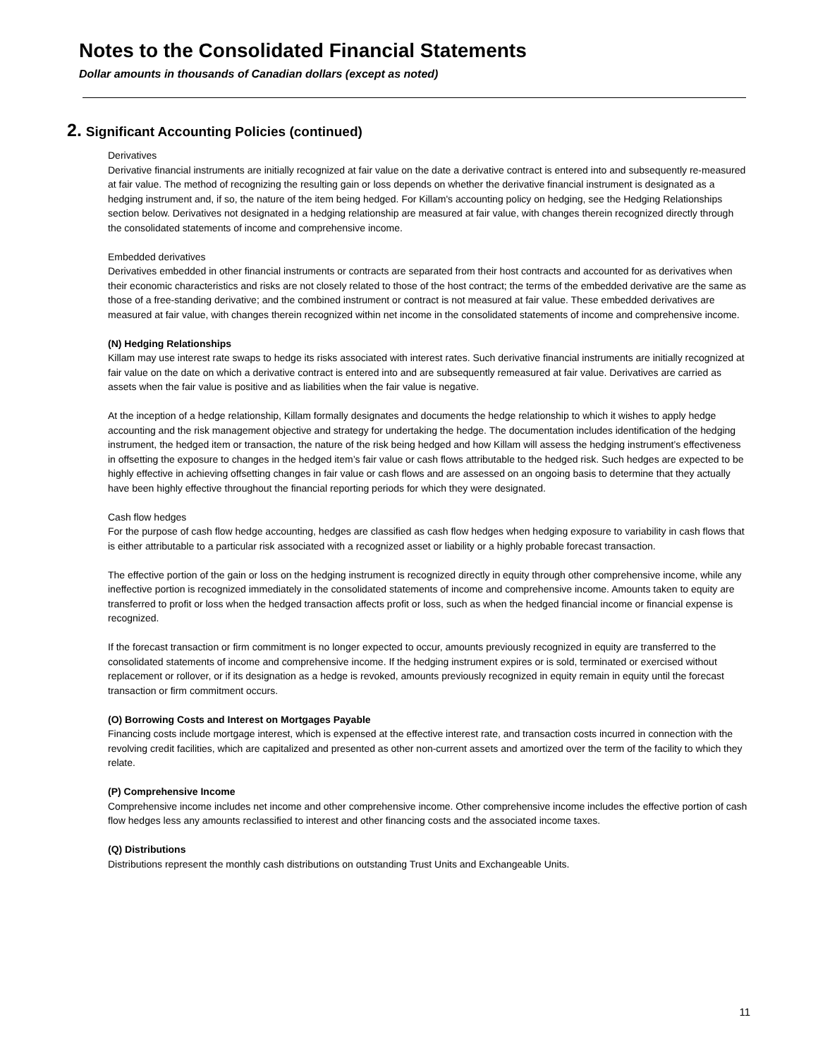Notes to the Consolidated Financial Statements
Dollar amounts in thousands of Canadian dollars (except as noted)
2. Significant Accounting Policies (continued)
Derivatives
Derivative financial instruments are initially recognized at fair value on the date a derivative contract is entered into and subsequently re-measured at fair value. The method of recognizing the resulting gain or loss depends on whether the derivative financial instrument is designated as a hedging instrument and, if so, the nature of the item being hedged. For Killam's accounting policy on hedging, see the Hedging Relationships section below. Derivatives not designated in a hedging relationship are measured at fair value, with changes therein recognized directly through the consolidated statements of income and comprehensive income.
Embedded derivatives
Derivatives embedded in other financial instruments or contracts are separated from their host contracts and accounted for as derivatives when their economic characteristics and risks are not closely related to those of the host contract; the terms of the embedded derivative are the same as those of a free-standing derivative; and the combined instrument or contract is not measured at fair value. These embedded derivatives are measured at fair value, with changes therein recognized within net income in the consolidated statements of income and comprehensive income.
(N) Hedging Relationships
Killam may use interest rate swaps to hedge its risks associated with interest rates. Such derivative financial instruments are initially recognized at fair value on the date on which a derivative contract is entered into and are subsequently remeasured at fair value. Derivatives are carried as assets when the fair value is positive and as liabilities when the fair value is negative.
At the inception of a hedge relationship, Killam formally designates and documents the hedge relationship to which it wishes to apply hedge accounting and the risk management objective and strategy for undertaking the hedge. The documentation includes identification of the hedging instrument, the hedged item or transaction, the nature of the risk being hedged and how Killam will assess the hedging instrument’s effectiveness in offsetting the exposure to changes in the hedged item’s fair value or cash flows attributable to the hedged risk. Such hedges are expected to be highly effective in achieving offsetting changes in fair value or cash flows and are assessed on an ongoing basis to determine that they actually have been highly effective throughout the financial reporting periods for which they were designated.
Cash flow hedges
For the purpose of cash flow hedge accounting, hedges are classified as cash flow hedges when hedging exposure to variability in cash flows that is either attributable to a particular risk associated with a recognized asset or liability or a highly probable forecast transaction.
The effective portion of the gain or loss on the hedging instrument is recognized directly in equity through other comprehensive income, while any ineffective portion is recognized immediately in the consolidated statements of income and comprehensive income. Amounts taken to equity are transferred to profit or loss when the hedged transaction affects profit or loss, such as when the hedged financial income or financial expense is recognized.
If the forecast transaction or firm commitment is no longer expected to occur, amounts previously recognized in equity are transferred to the consolidated statements of income and comprehensive income. If the hedging instrument expires or is sold, terminated or exercised without replacement or rollover, or if its designation as a hedge is revoked, amounts previously recognized in equity remain in equity until the forecast transaction or firm commitment occurs.
(O) Borrowing Costs and Interest on Mortgages Payable
Financing costs include mortgage interest, which is expensed at the effective interest rate, and transaction costs incurred in connection with the revolving credit facilities, which are capitalized and presented as other non-current assets and amortized over the term of the facility to which they relate.
(P) Comprehensive Income
Comprehensive income includes net income and other comprehensive income. Other comprehensive income includes the effective portion of cash flow hedges less any amounts reclassified to interest and other financing costs and the associated income taxes.
(Q) Distributions
Distributions represent the monthly cash distributions on outstanding Trust Units and Exchangeable Units.
11